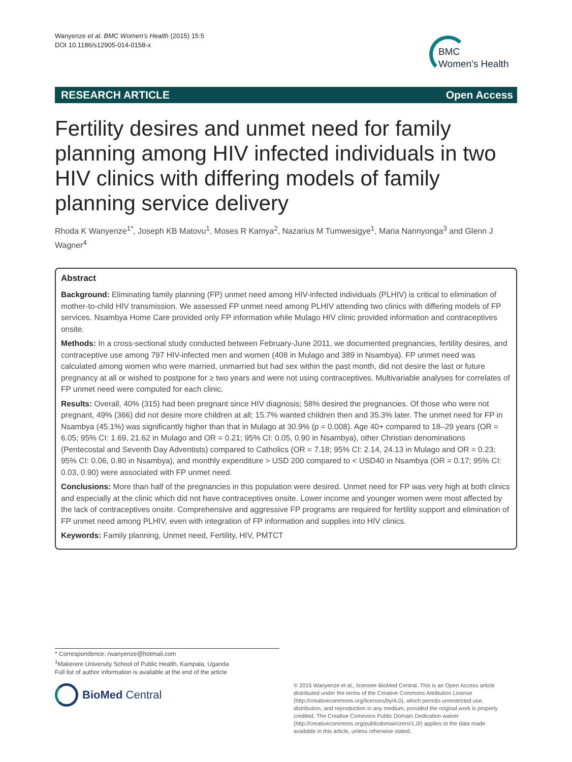Wanyenze et al. BMC Women's Health (2015) 15:5
DOI 10.1186/s12905-014-0158-x
BMC
Women's Health
RESEARCH ARTICLE Open Access
Fertility desires and unmet need for family planning among HIV infected individuals in two HIV clinics with differing models of family planning service delivery
Rhoda K Wanyenze<sup>1*</sup>, Joseph KB Matovu<sup>1</sup>, Moses R Kamya<sup>2</sup>, Nazarius M Tumwesigye<sup>1</sup>, Maria Nannyonga<sup>3</sup> and Glenn J Wagner<sup>4</sup>
Abstract
Background: Eliminating family planning (FP) unmet need among HIV-infected individuals (PLHIV) is critical to elimination of mother-to-child HIV transmission. We assessed FP unmet need among PLHIV attending two clinics with differing models of FP services. Nsambya Home Care provided only FP information while Mulago HIV clinic provided information and contraceptives onsite.
Methods: In a cross-sectional study conducted between February-June 2011, we documented pregnancies, fertility desires, and contraceptive use among 797 HIV-infected men and women (408 in Mulago and 389 in Nsambya). FP unmet need was calculated among women who were married, unmarried but had sex within the past month, did not desire the last or future pregnancy at all or wished to postpone for ≥ two years and were not using contraceptives. Multivariable analyses for correlates of FP unmet need were computed for each clinic.
Results: Overall, 40% (315) had been pregnant since HIV diagnosis; 58% desired the pregnancies. Of those who were not pregnant, 49% (366) did not desire more children at all; 15.7% wanted children then and 35.3% later. The unmet need for FP in Nsambya (45.1%) was significantly higher than that in Mulago at 30.9% (p = 0.008). Age 40+ compared to 18–29 years (OR = 6.05; 95% CI: 1.69, 21.62 in Mulago and OR = 0.21; 95% CI: 0.05, 0.90 in Nsambya), other Christian denominations (Pentecostal and Seventh Day Adventists) compared to Catholics (OR = 7.18; 95% CI: 2.14, 24.13 in Mulago and OR = 0.23; 95% CI: 0.06, 0.80 in Nsambya), and monthly expenditure > USD 200 compared to < USD40 in Nsambya (OR = 0.17; 95% CI: 0.03, 0.90) were associated with FP unmet need.
Conclusions: More than half of the pregnancies in this population were desired. Unmet need for FP was very high at both clinics and especially at the clinic which did not have contraceptives onsite. Lower income and younger women were most affected by the lack of contraceptives onsite. Comprehensive and aggressive FP programs are required for fertility support and elimination of FP unmet need among PLHIV, even with integration of FP information and supplies into HIV clinics.
Keywords: Family planning, Unmet need, Fertility, HIV, PMTCT
* Correspondence: rwanyenze@hotmail.com
<sup>1</sup> Makerere University School of Public Health, Kampala, Uganda
Full list of author information is available at the end of the article
BioMed Central
© 2015 Wanyenze et al.; licensee BioMed Central. This is an Open Access article distributed under the terms of the Creative Commons Attribution License (http://creativecommons.org/licenses/by/4.0), which permits unrestricted use, distribution, and reproduction in any medium, provided the original work is properly credited. The Creative Commons Public Domain Dedication waiver (http://creativecommons.org/publicdomain/zero/1.0/) applies to the data made available in this article, unless otherwise stated.